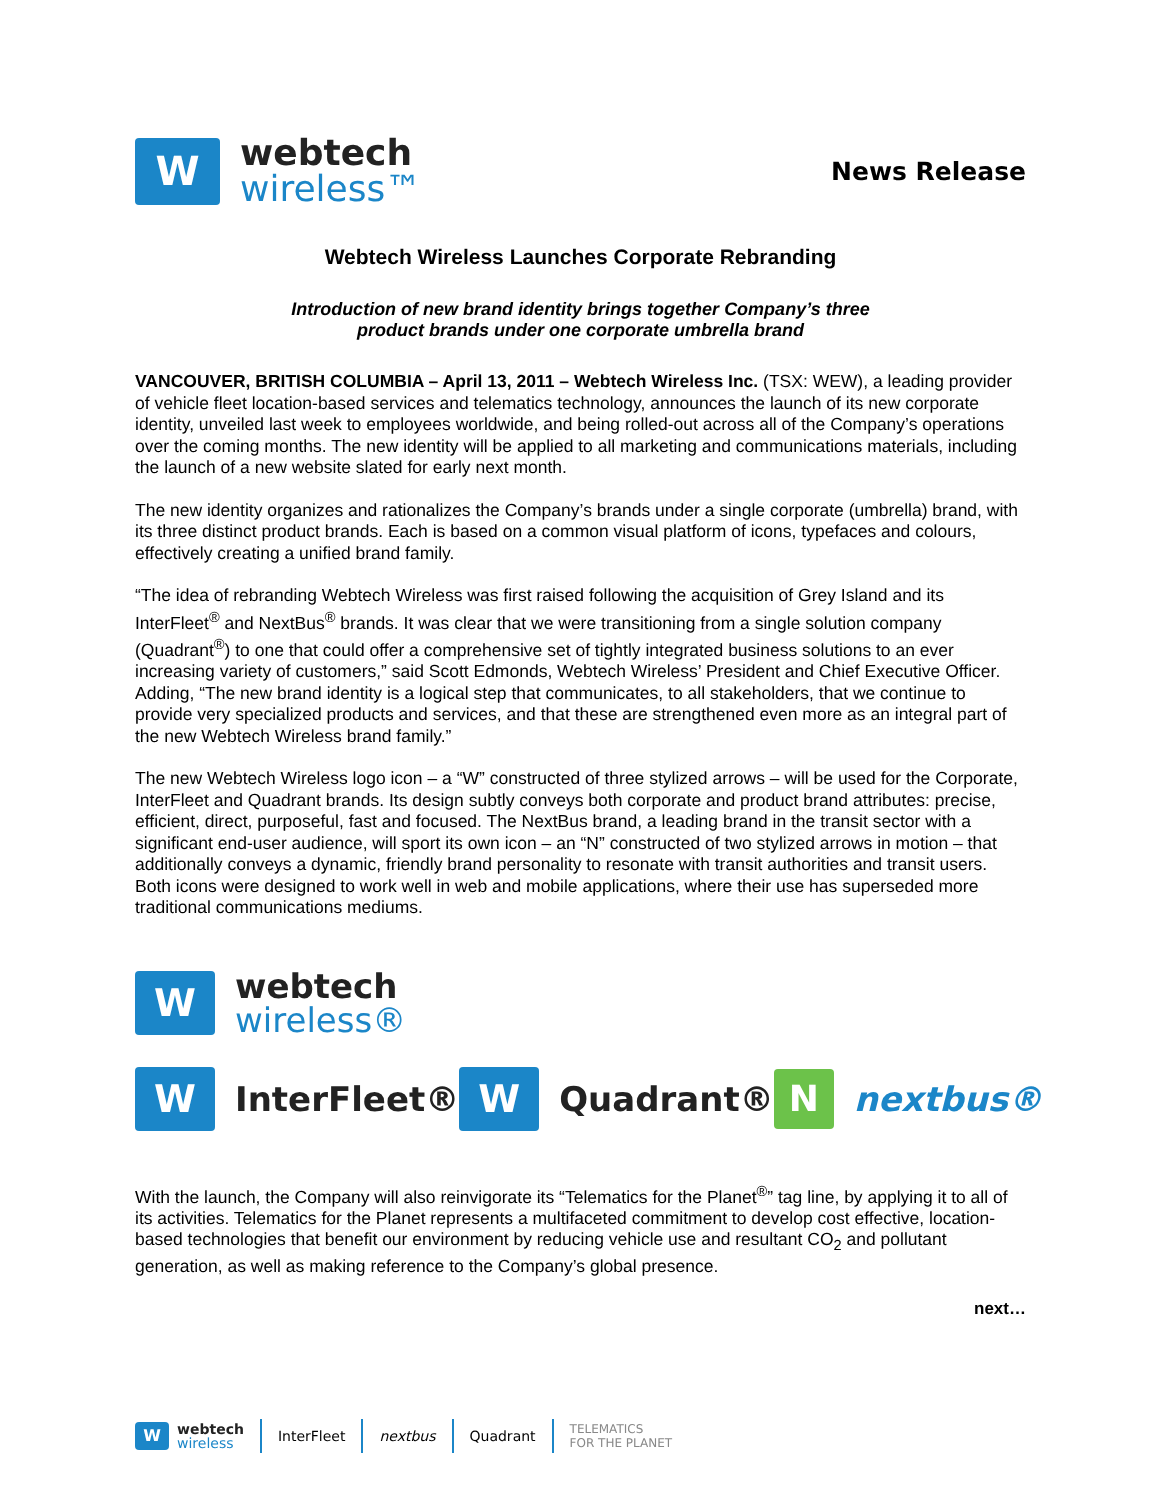W
webtech
wireless™
News Release
Webtech Wireless Launches Corporate Rebranding
Introduction of new brand identity brings together Company’s three
product brands under one corporate umbrella brand
VANCOUVER, BRITISH COLUMBIA – April 13, 2011 – Webtech Wireless Inc. (TSX: WEW), a leading provider of vehicle fleet location-based services and telematics technology, announces the launch of its new corporate identity, unveiled last week to employees worldwide, and being rolled-out across all of the Company’s operations over the coming months. The new identity will be applied to all marketing and communications materials, including the launch of a new website slated for early next month.
The new identity organizes and rationalizes the Company’s brands under a single corporate (umbrella) brand, with its three distinct product brands. Each is based on a common visual platform of icons, typefaces and colours, effectively creating a unified brand family.
“The idea of rebranding Webtech Wireless was first raised following the acquisition of Grey Island and its InterFleet<sup>®</sup> and NextBus<sup>®</sup> brands. It was clear that we were transitioning from a single solution company (Quadrant<sup>®</sup>) to one that could offer a comprehensive set of tightly integrated business solutions to an ever increasing variety of customers,” said Scott Edmonds, Webtech Wireless’ President and Chief Executive Officer. Adding, “The new brand identity is a logical step that communicates, to all stakeholders, that we continue to provide very specialized products and services, and that these are strengthened even more as an integral part of the new Webtech Wireless brand family.”
The new Webtech Wireless logo icon – a “W” constructed of three stylized arrows – will be used for the Corporate, InterFleet and Quadrant brands. Its design subtly conveys both corporate and product brand attributes: precise, efficient, direct, purposeful, fast and focused. The NextBus brand, a leading brand in the transit sector with a significant end-user audience, will sport its own icon – an “N” constructed of two stylized arrows in motion – that additionally conveys a dynamic, friendly brand personality to resonate with transit authorities and transit users. Both icons were designed to work well in web and mobile applications, where their use has superseded more traditional communications mediums.
W
webtech
wireless®
W
InterFleet®
W
Quadrant®
N
nextbus®
With the launch, the Company will also reinvigorate its “Telematics for the Planet<sup>®</sup>” tag line, by applying it to all of its activities. Telematics for the Planet represents a multifaceted commitment to develop cost effective, location-based technologies that benefit our environment by reducing vehicle use and resultant CO<sub>2</sub> and pollutant generation, as well as making reference to the Company’s global presence.
next…
W
webtech
wireless
InterFleet nextbus Quadrant
TELEMATICS
FOR THE PLANET